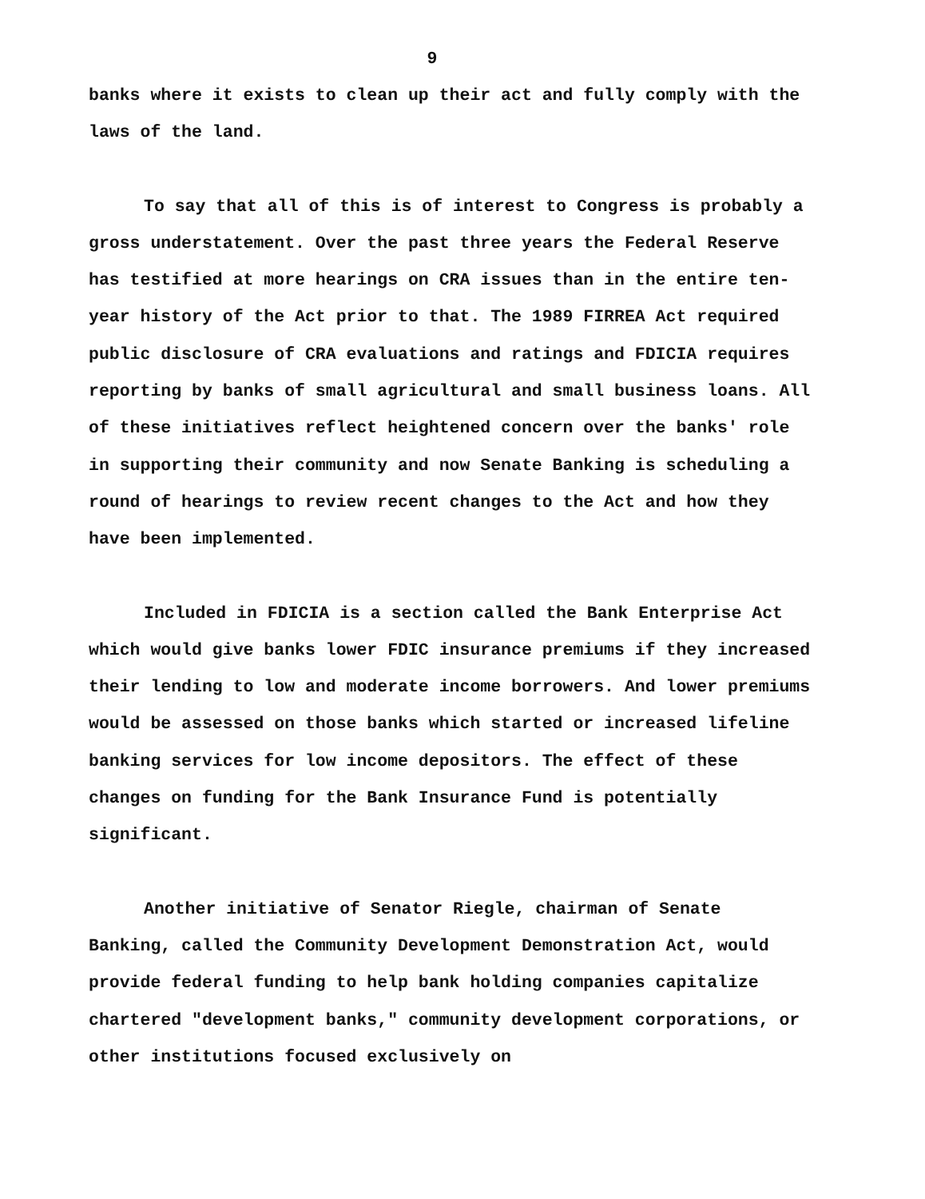9
banks where it exists to clean up their act and fully comply with the laws of the land.
To say that all of this is of interest to Congress is probably a gross understatement. Over the past three years the Federal Reserve has testified at more hearings on CRA issues than in the entire ten-year history of the Act prior to that. The 1989 FIRREA Act required public disclosure of CRA evaluations and ratings and FDICIA requires reporting by banks of small agricultural and small business loans. All of these initiatives reflect heightened concern over the banks' role in supporting their community and now Senate Banking is scheduling a round of hearings to review recent changes to the Act and how they have been implemented.
Included in FDICIA is a section called the Bank Enterprise Act which would give banks lower FDIC insurance premiums if they increased their lending to low and moderate income borrowers. And lower premiums would be assessed on those banks which started or increased lifeline banking services for low income depositors. The effect of these changes on funding for the Bank Insurance Fund is potentially significant.
Another initiative of Senator Riegle, chairman of Senate Banking, called the Community Development Demonstration Act, would provide federal funding to help bank holding companies capitalize chartered "development banks," community development corporations, or other institutions focused exclusively on